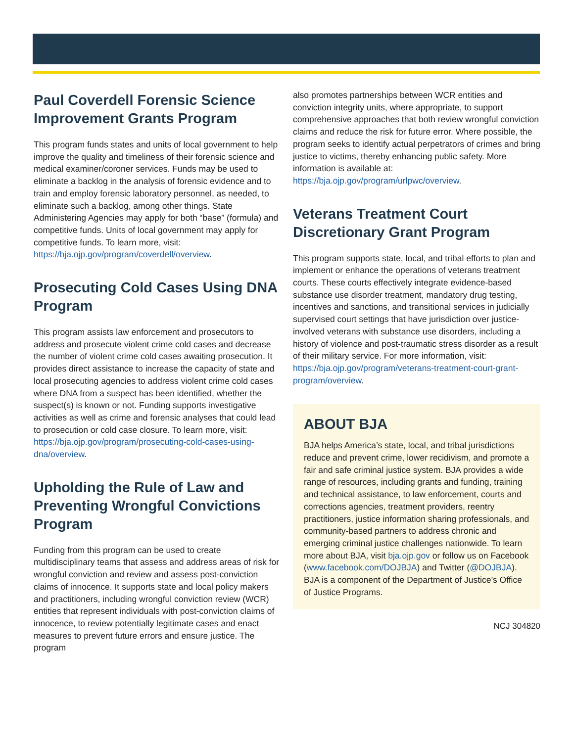Paul Coverdell Forensic Science Improvement Grants Program
This program funds states and units of local government to help improve the quality and timeliness of their forensic science and medical examiner/coroner services. Funds may be used to eliminate a backlog in the analysis of forensic evidence and to train and employ forensic laboratory personnel, as needed, to eliminate such a backlog, among other things. State Administering Agencies may apply for both “base” (formula) and competitive funds. Units of local government may apply for competitive funds. To learn more, visit: https://bja.ojp.gov/program/coverdell/overview.
Prosecuting Cold Cases Using DNA Program
This program assists law enforcement and prosecutors to address and prosecute violent crime cold cases and decrease the number of violent crime cold cases awaiting prosecution. It provides direct assistance to increase the capacity of state and local prosecuting agencies to address violent crime cold cases where DNA from a suspect has been identified, whether the suspect(s) is known or not. Funding supports investigative activities as well as crime and forensic analyses that could lead to prosecution or cold case closure. To learn more, visit: https://bja.ojp.gov/program/prosecuting-cold-cases-using-dna/overview.
Upholding the Rule of Law and Preventing Wrongful Convictions Program
Funding from this program can be used to create multidisciplinary teams that assess and address areas of risk for wrongful conviction and review and assess post-conviction claims of innocence. It supports state and local policy makers and practitioners, including wrongful conviction review (WCR) entities that represent individuals with post-conviction claims of innocence, to review potentially legitimate cases and enact measures to prevent future errors and ensure justice. The program
also promotes partnerships between WCR entities and conviction integrity units, where appropriate, to support comprehensive approaches that both review wrongful conviction claims and reduce the risk for future error. Where possible, the program seeks to identify actual perpetrators of crimes and bring justice to victims, thereby enhancing public safety. More information is available at: https://bja.ojp.gov/program/urlpwc/overview.
Veterans Treatment Court Discretionary Grant Program
This program supports state, local, and tribal efforts to plan and implement or enhance the operations of veterans treatment courts. These courts effectively integrate evidence-based substance use disorder treatment, mandatory drug testing, incentives and sanctions, and transitional services in judicially supervised court settings that have jurisdiction over justice-involved veterans with substance use disorders, including a history of violence and post-traumatic stress disorder as a result of their military service. For more information, visit: https://bja.ojp.gov/program/veterans-treatment-court-grant-program/overview.
ABOUT BJA
BJA helps America’s state, local, and tribal jurisdictions reduce and prevent crime, lower recidivism, and promote a fair and safe criminal justice system. BJA provides a wide range of resources, including grants and funding, training and technical assistance, to law enforcement, courts and corrections agencies, treatment providers, reentry practitioners, justice information sharing professionals, and community-based partners to address chronic and emerging criminal justice challenges nationwide. To learn more about BJA, visit bja.ojp.gov or follow us on Facebook (www.facebook.com/DOJBJA) and Twitter (@DOJBJA). BJA is a component of the Department of Justice’s Office of Justice Programs.
NCJ 304820